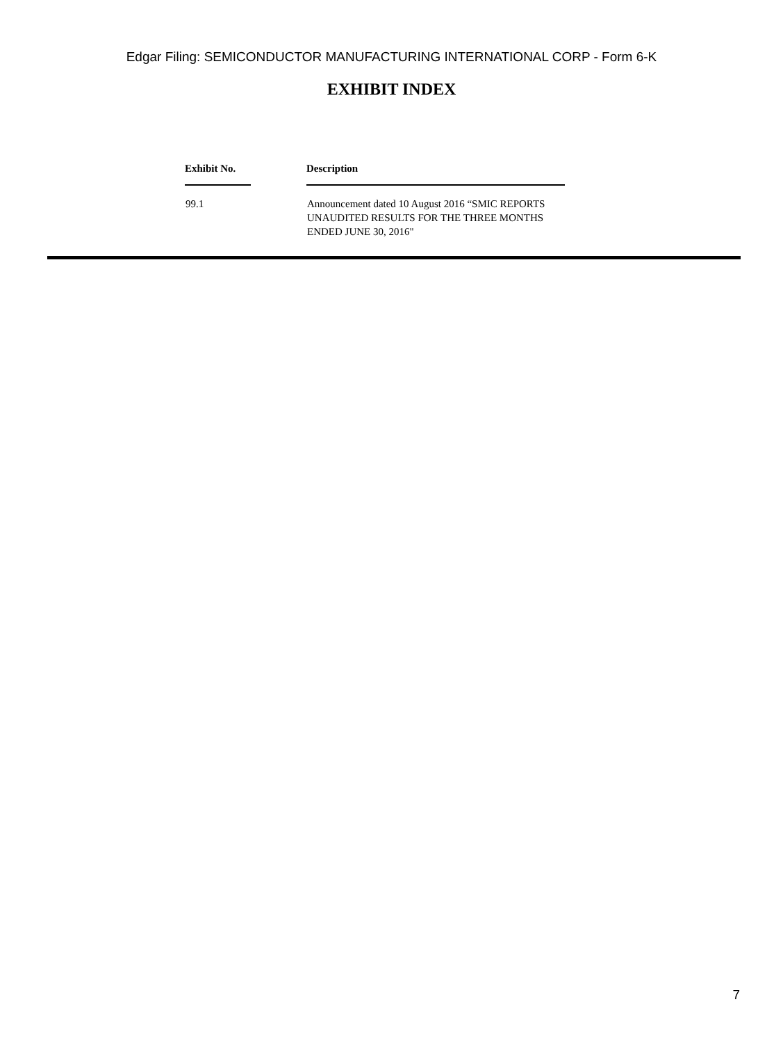Edgar Filing: SEMICONDUCTOR MANUFACTURING INTERNATIONAL CORP - Form 6-K
EXHIBIT INDEX
| Exhibit No. | | Description |
| --- | --- | --- |
| 99.1 | | Announcement dated 10 August 2016 “SMIC REPORTS UNAUDITED RESULTS FOR THE THREE MONTHS ENDED JUNE 30, 2016" |
7